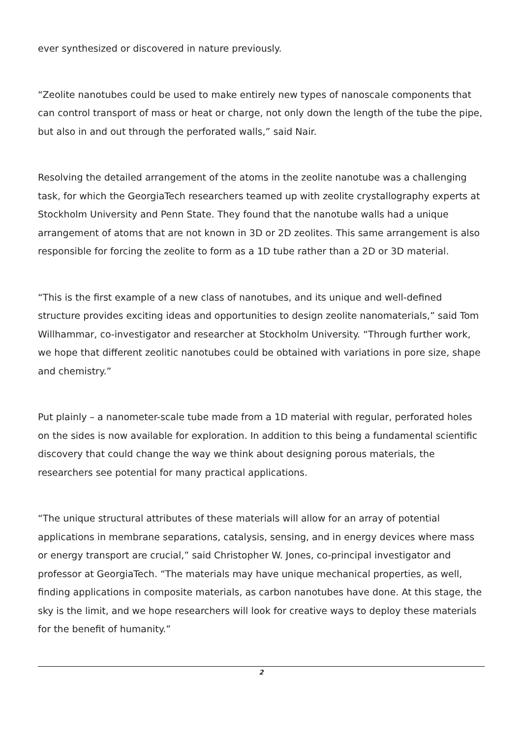ever synthesized or discovered in nature previously.
“Zeolite nanotubes could be used to make entirely new types of nanoscale components that can control transport of mass or heat or charge, not only down the length of the tube the pipe, but also in and out through the perforated walls,” said Nair.
Resolving the detailed arrangement of the atoms in the zeolite nanotube was a challenging task, for which the GeorgiaTech researchers teamed up with zeolite crystallography experts at Stockholm University and Penn State. They found that the nanotube walls had a unique arrangement of atoms that are not known in 3D or 2D zeolites. This same arrangement is also responsible for forcing the zeolite to form as a 1D tube rather than a 2D or 3D material.
“This is the first example of a new class of nanotubes, and its unique and well-defined structure provides exciting ideas and opportunities to design zeolite nanomaterials,” said Tom Willhammar, co-investigator and researcher at Stockholm University. “Through further work, we hope that different zeolitic nanotubes could be obtained with variations in pore size, shape and chemistry.”
Put plainly – a nanometer-scale tube made from a 1D material with regular, perforated holes on the sides is now available for exploration. In addition to this being a fundamental scientific discovery that could change the way we think about designing porous materials, the researchers see potential for many practical applications.
“The unique structural attributes of these materials will allow for an array of potential applications in membrane separations, catalysis, sensing, and in energy devices where mass or energy transport are crucial,” said Christopher W. Jones, co-principal investigator and professor at GeorgiaTech. “The materials may have unique mechanical properties, as well, finding applications in composite materials, as carbon nanotubes have done. At this stage, the sky is the limit, and we hope researchers will look for creative ways to deploy these materials for the benefit of humanity.”
2